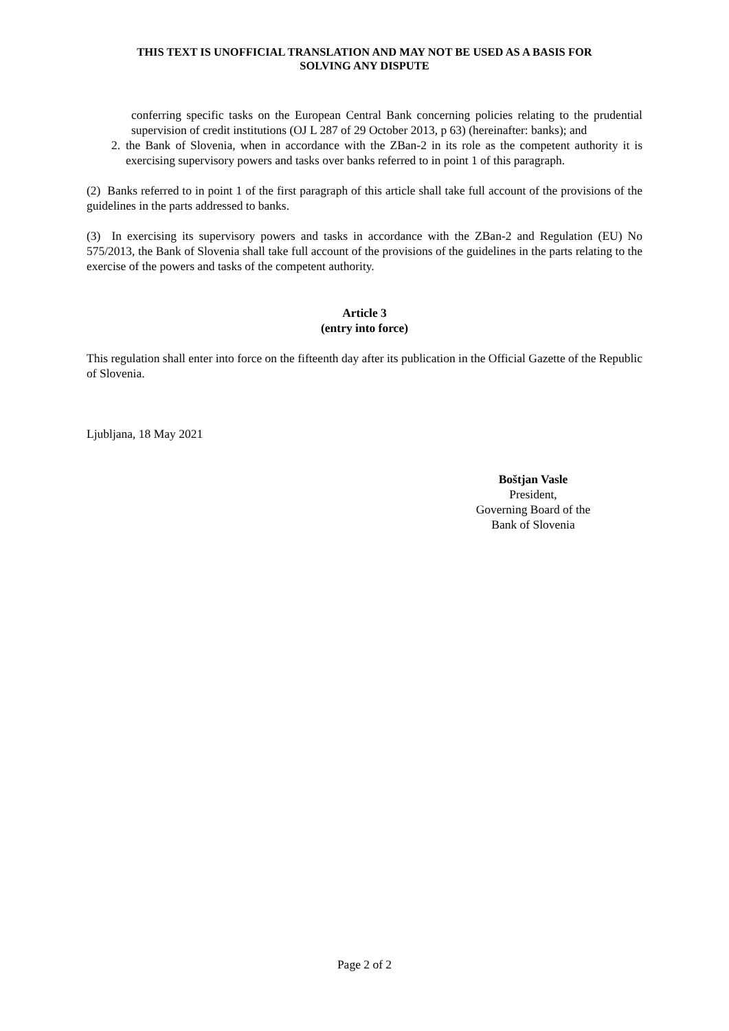THIS TEXT IS UNOFFICIAL TRANSLATION AND MAY NOT BE USED AS A BASIS FOR
SOLVING ANY DISPUTE
conferring specific tasks on the European Central Bank concerning policies relating to the prudential supervision of credit institutions (OJ L 287 of 29 October 2013, p 63) (hereinafter: banks); and
2. the Bank of Slovenia, when in accordance with the ZBan-2 in its role as the competent authority it is exercising supervisory powers and tasks over banks referred to in point 1 of this paragraph.
(2) Banks referred to in point 1 of the first paragraph of this article shall take full account of the provisions of the guidelines in the parts addressed to banks.
(3) In exercising its supervisory powers and tasks in accordance with the ZBan-2 and Regulation (EU) No 575/2013, the Bank of Slovenia shall take full account of the provisions of the guidelines in the parts relating to the exercise of the powers and tasks of the competent authority.
Article 3
(entry into force)
This regulation shall enter into force on the fifteenth day after its publication in the Official Gazette of the Republic of Slovenia.
Ljubljana, 18 May 2021
Boštjan Vasle
President,
Governing Board of the
Bank of Slovenia
Page 2 of 2